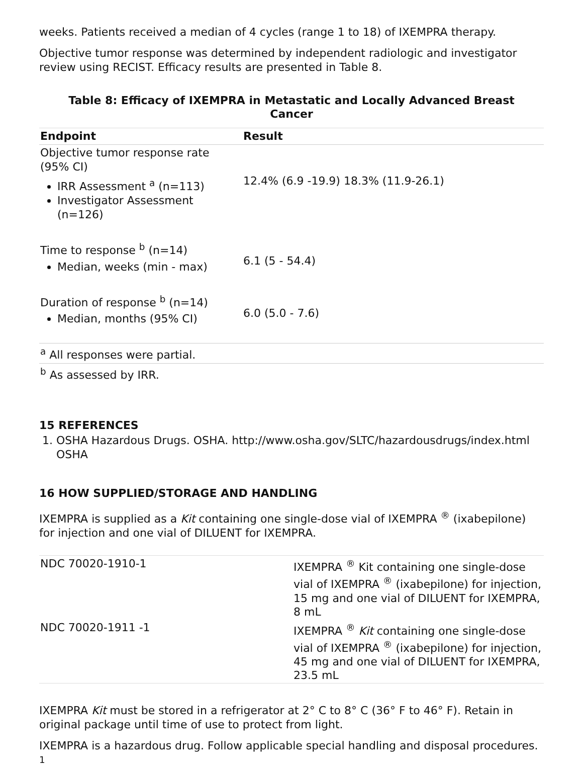weeks. Patients received a median of 4 cycles (range 1 to 18) of IXEMPRA therapy.
Objective tumor response was determined by independent radiologic and investigator review using RECIST. Efficacy results are presented in Table 8.
Table 8: Efficacy of IXEMPRA in Metastatic and Locally Advanced Breast Cancer
| Endpoint | Result |
| --- | --- |
| Objective tumor response rate (95% CI) IRR Assessment <sup>a</sup> (n=113) Investigator Assessment (n=126) | 12.4% (6.9 -19.9) 18.3% (11.9-26.1) |
| Time to response <sup>b</sup> (n=14) Median, weeks (min - max) | 6.1 (5 - 54.4) |
| Duration of response <sup>b</sup> (n=14) Median, months (95% CI) | 6.0 (5.0 - 7.6) |
| <sup>a</sup> All responses were partial. | |
| <sup>b</sup> As assessed by IRR. | |
15 REFERENCES
1. OSHA Hazardous Drugs. OSHA. http://www.osha.gov/SLTC/hazardousdrugs/index.html OSHA
16 HOW SUPPLIED/STORAGE AND HANDLING
IXEMPRA is supplied as a Kit containing one single-dose vial of IXEMPRA <sup>®</sup> (ixabepilone) for injection and one vial of DILUENT for IXEMPRA.
| NDC 70020-1910-1 | IXEMPRA <sup>®</sup> Kit containing one single-dose vial of IXEMPRA <sup>®</sup> (ixabepilone) for injection, 15 mg and one vial of DILUENT for IXEMPRA, 8 mL |
| NDC 70020-1911 -1 | IXEMPRA <sup>®</sup> Kit containing one single-dose vial of IXEMPRA <sup>®</sup> (ixabepilone) for injection, 45 mg and one vial of DILUENT for IXEMPRA, 23.5 mL |
IXEMPRA Kit must be stored in a refrigerator at 2° C to 8° C (36° F to 46° F). Retain in original package until time of use to protect from light.
IXEMPRA is a hazardous drug. Follow applicable special handling and disposal procedures. <sup>1</sup>